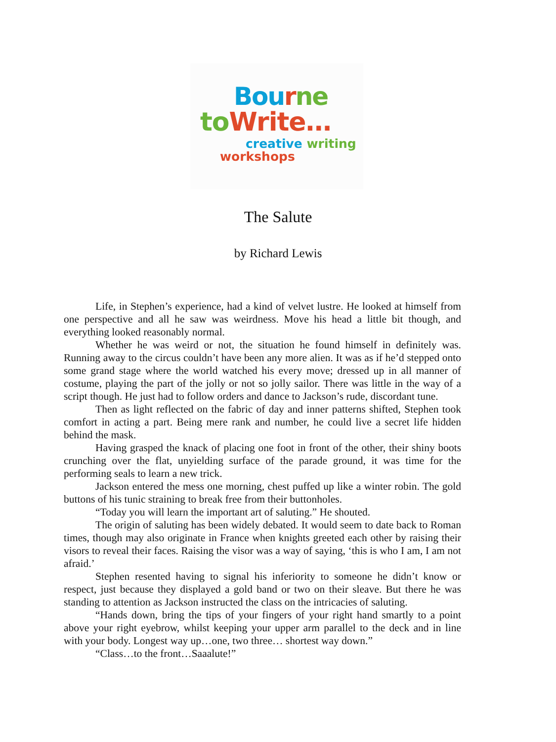Bou rne
to Write…
creative writing
workshops
The Salute
by Richard Lewis
Life, in Stephen’s experience, had a kind of velvet lustre. He looked at himself from one perspective and all he saw was weirdness. Move his head a little bit though, and everything looked reasonably normal.
Whether he was weird or not, the situation he found himself in definitely was. Running away to the circus couldn’t have been any more alien. It was as if he’d stepped onto some grand stage where the world watched his every move; dressed up in all manner of costume, playing the part of the jolly or not so jolly sailor. There was little in the way of a script though. He just had to follow orders and dance to Jackson’s rude, discordant tune.
Then as light reflected on the fabric of day and inner patterns shifted, Stephen took comfort in acting a part. Being mere rank and number, he could live a secret life hidden behind the mask.
Having grasped the knack of placing one foot in front of the other, their shiny boots crunching over the flat, unyielding surface of the parade ground, it was time for the performing seals to learn a new trick.
Jackson entered the mess one morning, chest puffed up like a winter robin. The gold buttons of his tunic straining to break free from their buttonholes.
“Today you will learn the important art of saluting.” He shouted.
The origin of saluting has been widely debated. It would seem to date back to Roman times, though may also originate in France when knights greeted each other by raising their visors to reveal their faces. Raising the visor was a way of saying, ‘this is who I am, I am not afraid.’
Stephen resented having to signal his inferiority to someone he didn’t know or respect, just because they displayed a gold band or two on their sleave. But there he was standing to attention as Jackson instructed the class on the intricacies of saluting.
“Hands down, bring the tips of your fingers of your right hand smartly to a point above your right eyebrow, whilst keeping your upper arm parallel to the deck and in line with your body. Longest way up…one, two three… shortest way down.”
“Class…to the front…Saaalute!”